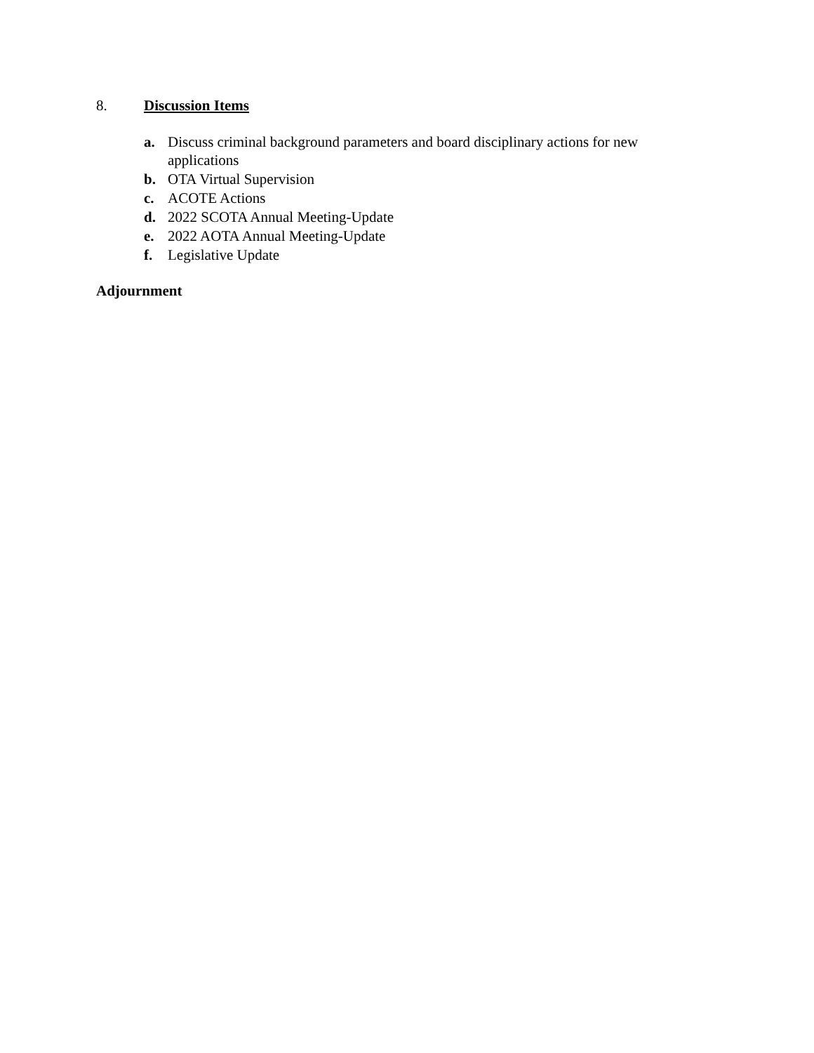8. Discussion Items
a. Discuss criminal background parameters and board disciplinary actions for new applications
b. OTA Virtual Supervision
c. ACOTE Actions
d. 2022 SCOTA Annual Meeting-Update
e. 2022 AOTA Annual Meeting-Update
f. Legislative Update
Adjournment